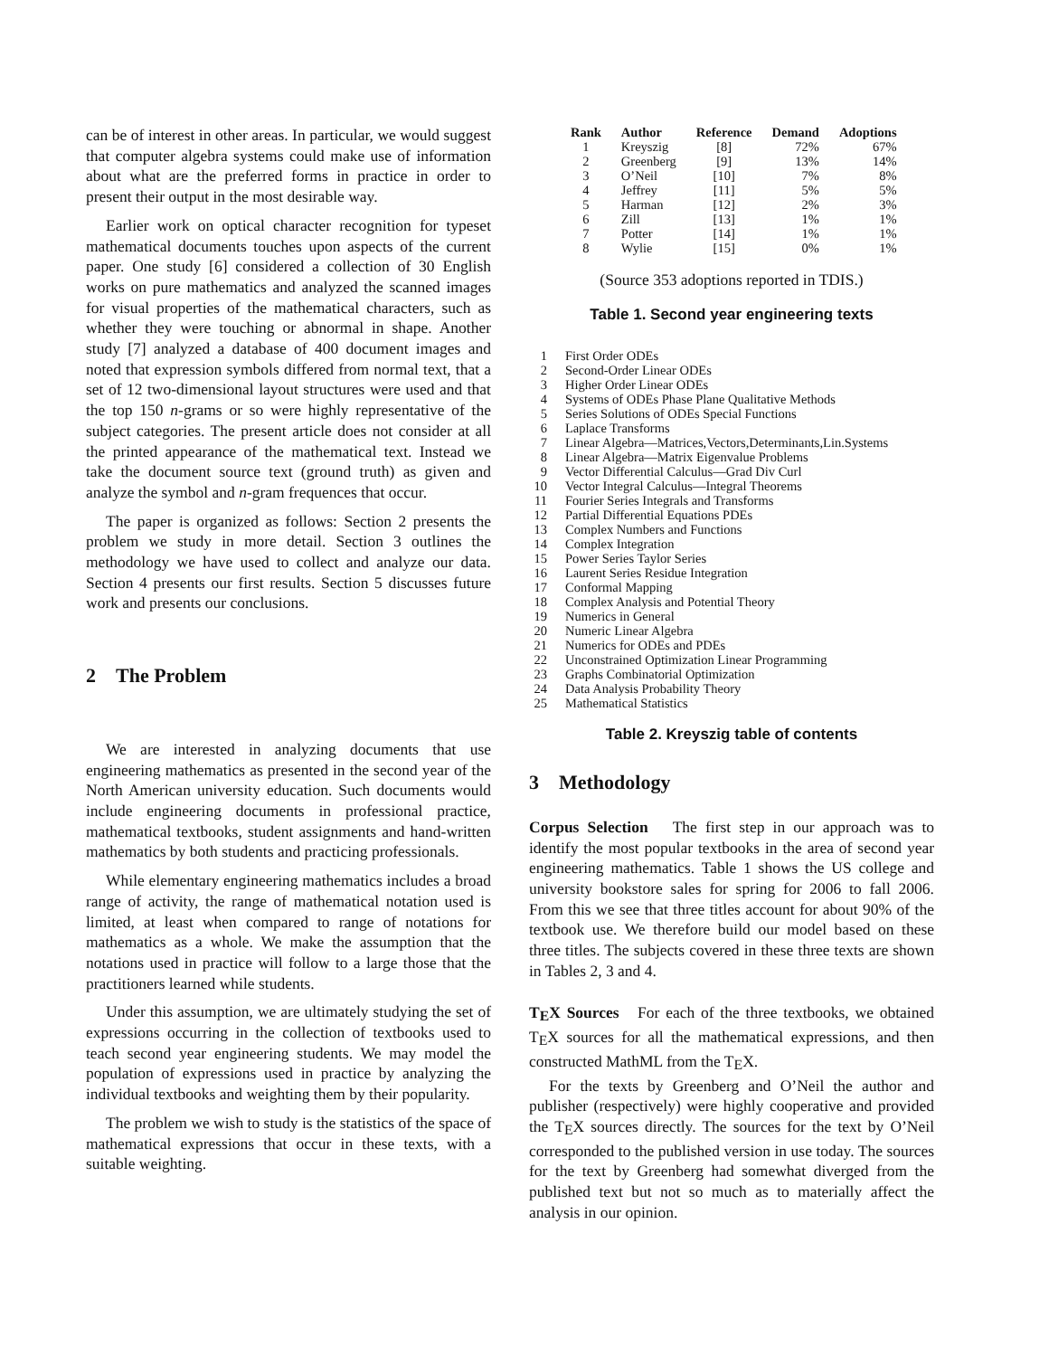can be of interest in other areas. In particular, we would suggest that computer algebra systems could make use of information about what are the preferred forms in practice in order to present their output in the most desirable way.
Earlier work on optical character recognition for typeset mathematical documents touches upon aspects of the current paper. One study [6] considered a collection of 30 English works on pure mathematics and analyzed the scanned images for visual properties of the mathematical characters, such as whether they were touching or abnormal in shape. Another study [7] analyzed a database of 400 document images and noted that expression symbols differed from normal text, that a set of 12 two-dimensional layout structures were used and that the top 150 n-grams or so were highly representative of the subject categories. The present article does not consider at all the printed appearance of the mathematical text. Instead we take the document source text (ground truth) as given and analyze the symbol and n-gram frequences that occur.
The paper is organized as follows: Section 2 presents the problem we study in more detail. Section 3 outlines the methodology we have used to collect and analyze our data. Section 4 presents our first results. Section 5 discusses future work and presents our conclusions.
2 The Problem
We are interested in analyzing documents that use engineering mathematics as presented in the second year of the North American university education. Such documents would include engineering documents in professional practice, mathematical textbooks, student assignments and hand-written mathematics by both students and practicing professionals.
While elementary engineering mathematics includes a broad range of activity, the range of mathematical notation used is limited, at least when compared to range of notations for mathematics as a whole. We make the assumption that the notations used in practice will follow to a large those that the practitioners learned while students.
Under this assumption, we are ultimately studying the set of expressions occurring in the collection of textbooks used to teach second year engineering students. We may model the population of expressions used in practice by analyzing the individual textbooks and weighting them by their popularity.
The problem we wish to study is the statistics of the space of mathematical expressions that occur in these texts, with a suitable weighting.
| Rank | Author | Reference | Demand | Adoptions |
| --- | --- | --- | --- | --- |
| 1 | Kreyszig | [8] | 72% | 67% |
| 2 | Greenberg | [9] | 13% | 14% |
| 3 | O’Neil | [10] | 7% | 8% |
| 4 | Jeffrey | [11] | 5% | 5% |
| 5 | Harman | [12] | 2% | 3% |
| 6 | Zill | [13] | 1% | 1% |
| 7 | Potter | [14] | 1% | 1% |
| 8 | Wylie | [15] | 0% | 1% |
(Source 353 adoptions reported in TDIS.)
Table 1. Second year engineering texts
| 1 | First Order ODEs |
| 2 | Second-Order Linear ODEs |
| 3 | Higher Order Linear ODEs |
| 4 | Systems of ODEs Phase Plane Qualitative Methods |
| 5 | Series Solutions of ODEs Special Functions |
| 6 | Laplace Transforms |
| 7 | Linear Algebra—Matrices,Vectors,Determinants,Lin.Systems |
| 8 | Linear Algebra—Matrix Eigenvalue Problems |
| 9 | Vector Differential Calculus—Grad Div Curl |
| 10 | Vector Integral Calculus—Integral Theorems |
| 11 | Fourier Series Integrals and Transforms |
| 12 | Partial Differential Equations PDEs |
| 13 | Complex Numbers and Functions |
| 14 | Complex Integration |
| 15 | Power Series Taylor Series |
| 16 | Laurent Series Residue Integration |
| 17 | Conformal Mapping |
| 18 | Complex Analysis and Potential Theory |
| 19 | Numerics in General |
| 20 | Numeric Linear Algebra |
| 21 | Numerics for ODEs and PDEs |
| 22 | Unconstrained Optimization Linear Programming |
| 23 | Graphs Combinatorial Optimization |
| 24 | Data Analysis Probability Theory |
| 25 | Mathematical Statistics |
Table 2. Kreyszig table of contents
3 Methodology
Corpus Selection The first step in our approach was to identify the most popular textbooks in the area of second year engineering mathematics. Table 1 shows the US college and university bookstore sales for spring for 2006 to fall 2006. From this we see that three titles account for about 90% of the textbook use. We therefore build our model based on these three titles. The subjects covered in these three texts are shown in Tables 2, 3 and 4.
T<sub>E</sub>X Sources For each of the three textbooks, we obtained T<sub>E</sub>X sources for all the mathematical expressions, and then constructed MathML from the T<sub>E</sub>X.
For the texts by Greenberg and O’Neil the author and publisher (respectively) were highly cooperative and provided the T<sub>E</sub>X sources directly. The sources for the text by O’Neil corresponded to the published version in use today. The sources for the text by Greenberg had somewhat diverged from the published text but not so much as to materially affect the analysis in our opinion.